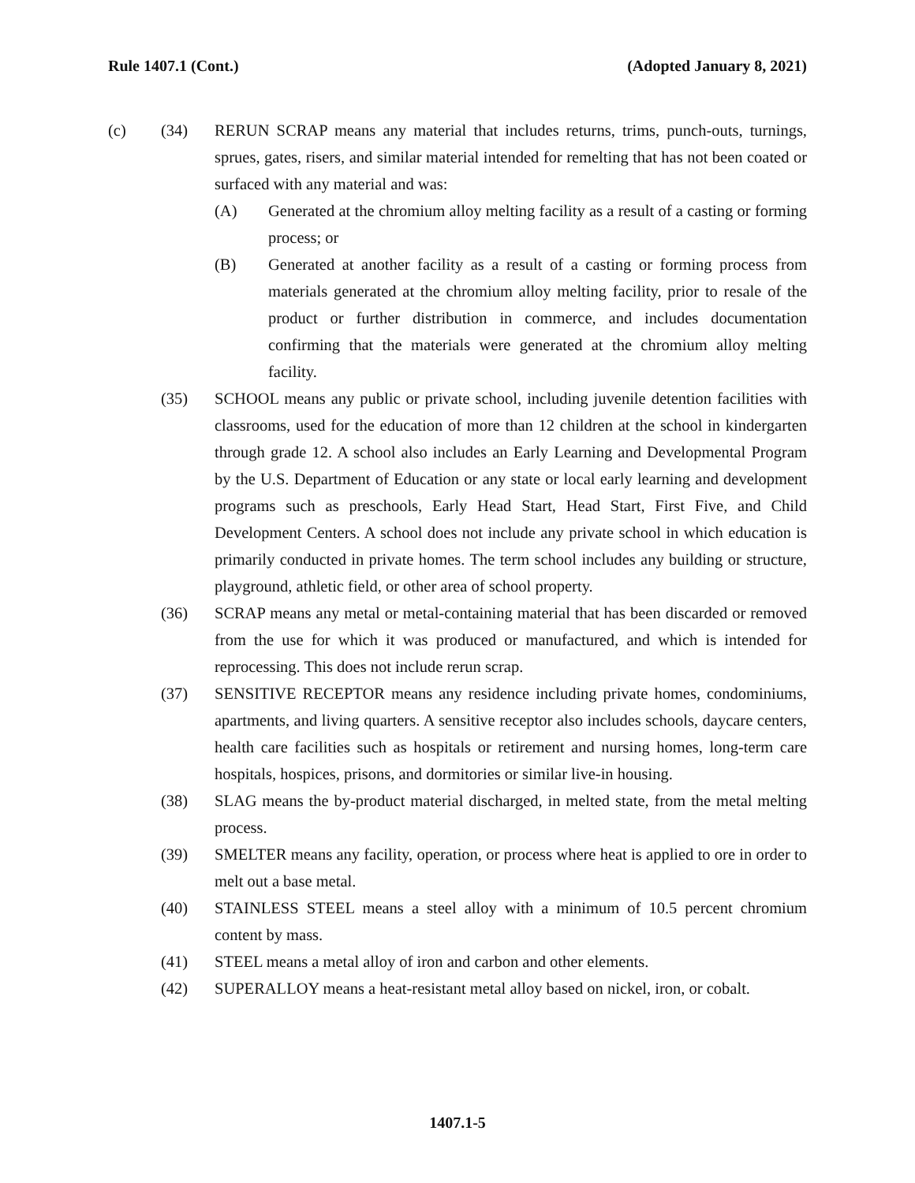Rule 1407.1 (Cont.) (Adopted January 8, 2021)
(c) (34) RERUN SCRAP means any material that includes returns, trims, punch-outs, turnings, sprues, gates, risers, and similar material intended for remelting that has not been coated or surfaced with any material and was:
(A) Generated at the chromium alloy melting facility as a result of a casting or forming process; or
(B) Generated at another facility as a result of a casting or forming process from materials generated at the chromium alloy melting facility, prior to resale of the product or further distribution in commerce, and includes documentation confirming that the materials were generated at the chromium alloy melting facility.
(35) SCHOOL means any public or private school, including juvenile detention facilities with classrooms, used for the education of more than 12 children at the school in kindergarten through grade 12. A school also includes an Early Learning and Developmental Program by the U.S. Department of Education or any state or local early learning and development programs such as preschools, Early Head Start, Head Start, First Five, and Child Development Centers. A school does not include any private school in which education is primarily conducted in private homes. The term school includes any building or structure, playground, athletic field, or other area of school property.
(36) SCRAP means any metal or metal-containing material that has been discarded or removed from the use for which it was produced or manufactured, and which is intended for reprocessing. This does not include rerun scrap.
(37) SENSITIVE RECEPTOR means any residence including private homes, condominiums, apartments, and living quarters. A sensitive receptor also includes schools, daycare centers, health care facilities such as hospitals or retirement and nursing homes, long-term care hospitals, hospices, prisons, and dormitories or similar live-in housing.
(38) SLAG means the by-product material discharged, in melted state, from the metal melting process.
(39) SMELTER means any facility, operation, or process where heat is applied to ore in order to melt out a base metal.
(40) STAINLESS STEEL means a steel alloy with a minimum of 10.5 percent chromium content by mass.
(41) STEEL means a metal alloy of iron and carbon and other elements.
(42) SUPERALLOY means a heat-resistant metal alloy based on nickel, iron, or cobalt.
1407.1-5